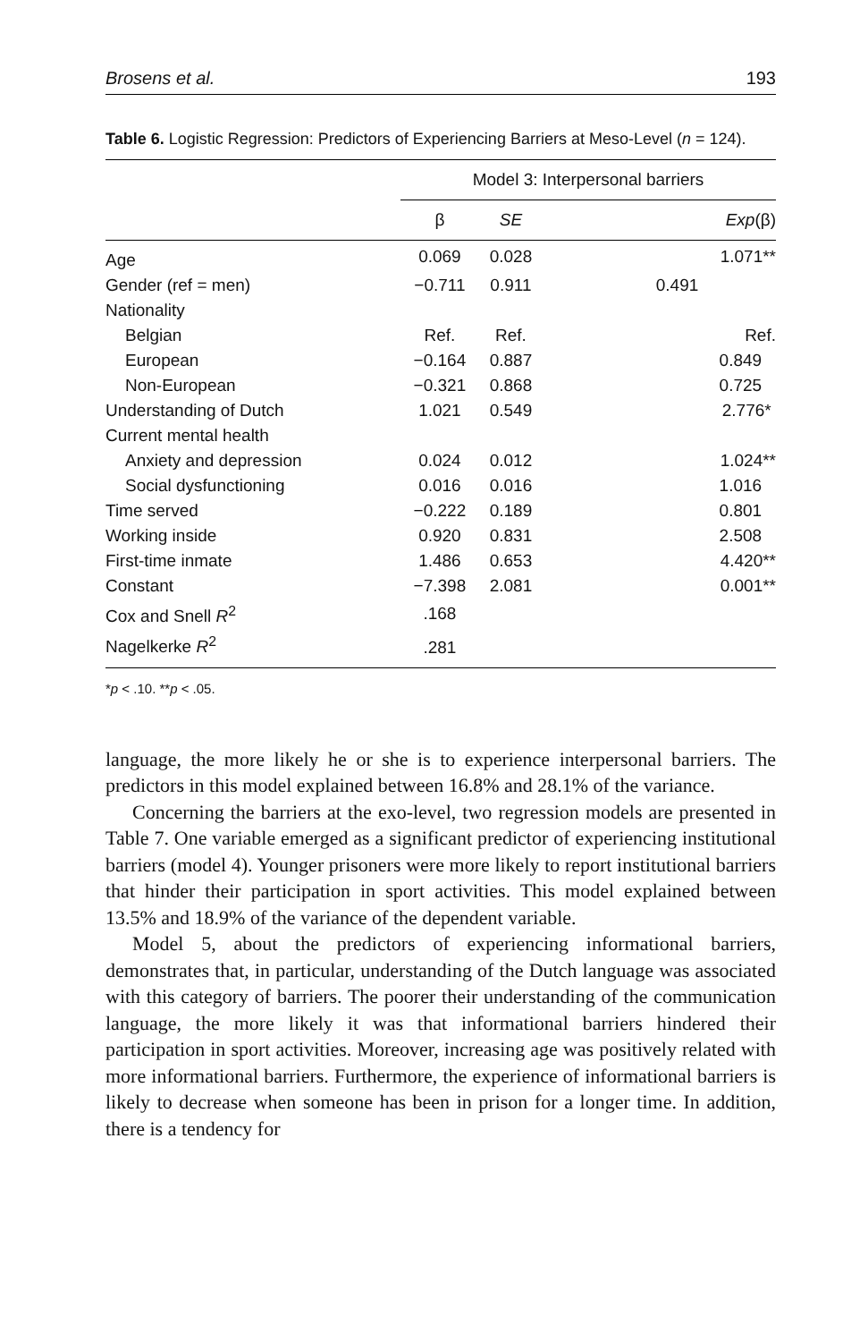Brosens et al. 193
Table 6. Logistic Regression: Predictors of Experiencing Barriers at Meso-Level (n = 124).
| | Model 3: Interpersonal barriers | | |
| --- | --- | --- | --- |
| | β | SE | Exp (β) |
| Age | 0.069 | 0.028 | 1.071** |
| Gender (ref = men) | −0.711 | 0.911 | 0.491 |
| Nationality | | | |
| Belgian | Ref. | Ref. | Ref. |
| European | −0.164 | 0.887 | 0.849 |
| Non-European | −0.321 | 0.868 | 0.725 |
| Understanding of Dutch | 1.021 | 0.549 | 2.776* |
| Current mental health | | | |
| Anxiety and depression | 0.024 | 0.012 | 1.024** |
| Social dysfunctioning | 0.016 | 0.016 | 1.016 |
| Time served | −0.222 | 0.189 | 0.801 |
| Working inside | 0.920 | 0.831 | 2.508 |
| First-time inmate | 1.486 | 0.653 | 4.420** |
| Constant | −7.398 | 2.081 | 0.001** |
| Cox and Snell R<sup>2</sup> | .168 | | |
| Nagelkerke R<sup>2</sup> | .281 | | |
*p < .10. **p < .05.
language, the more likely he or she is to experience interpersonal barriers. The predictors in this model explained between 16.8% and 28.1% of the variance.
Concerning the barriers at the exo-level, two regression models are presented in Table 7. One variable emerged as a significant predictor of experiencing institutional barriers (model 4). Younger prisoners were more likely to report institutional barriers that hinder their participation in sport activities. This model explained between 13.5% and 18.9% of the variance of the dependent variable.
Model 5, about the predictors of experiencing informational barriers, demonstrates that, in particular, understanding of the Dutch language was associated with this category of barriers. The poorer their understanding of the communication language, the more likely it was that informational barriers hindered their participation in sport activities. Moreover, increasing age was positively related with more informational barriers. Furthermore, the experience of informational barriers is likely to decrease when someone has been in prison for a longer time. In addition, there is a tendency for